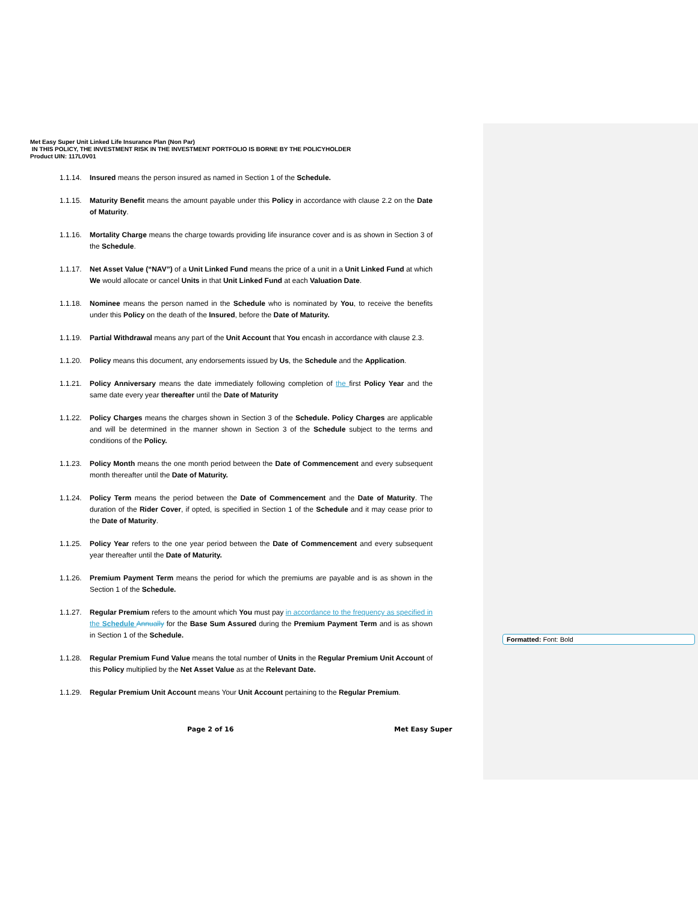Met Easy Super Unit Linked Life Insurance Plan (Non Par)
IN THIS POLICY, THE INVESTMENT RISK IN THE INVESTMENT PORTFOLIO IS BORNE BY THE POLICYHOLDER
Product UIN: 117L0V01
1.1.14. Insured means the person insured as named in Section 1 of the Schedule.
1.1.15. Maturity Benefit means the amount payable under this Policy in accordance with clause 2.2 on the Date of Maturity.
1.1.16. Mortality Charge means the charge towards providing life insurance cover and is as shown in Section 3 of the Schedule.
1.1.17. Net Asset Value (“NAV”) of a Unit Linked Fund means the price of a unit in a Unit Linked Fund at which We would allocate or cancel Units in that Unit Linked Fund at each Valuation Date.
1.1.18. Nominee means the person named in the Schedule who is nominated by You, to receive the benefits under this Policy on the death of the Insured, before the Date of Maturity.
1.1.19. Partial Withdrawal means any part of the Unit Account that You encash in accordance with clause 2.3.
1.1.20. Policy means this document, any endorsements issued by Us, the Schedule and the Application.
1.1.21. Policy Anniversary means the date immediately following completion of the first Policy Year and the same date every year thereafter until the Date of Maturity
1.1.22. Policy Charges means the charges shown in Section 3 of the Schedule. Policy Charges are applicable and will be determined in the manner shown in Section 3 of the Schedule subject to the terms and conditions of the Policy.
1.1.23. Policy Month means the one month period between the Date of Commencement and every subsequent month thereafter until the Date of Maturity.
1.1.24. Policy Term means the period between the Date of Commencement and the Date of Maturity. The duration of the Rider Cover, if opted, is specified in Section 1 of the Schedule and it may cease prior to the Date of Maturity.
1.1.25. Policy Year refers to the one year period between the Date of Commencement and every subsequent year thereafter until the Date of Maturity.
1.1.26. Premium Payment Term means the period for which the premiums are payable and is as shown in the Section 1 of the Schedule.
1.1.27. Regular Premium refers to the amount which You must pay in accordance to the frequency as specified in the Schedule Annually for the Base Sum Assured during the Premium Payment Term and is as shown in Section 1 of the Schedule.
1.1.28. Regular Premium Fund Value means the total number of Units in the Regular Premium Unit Account of this Policy multiplied by the Net Asset Value as at the Relevant Date.
1.1.29. Regular Premium Unit Account means Your Unit Account pertaining to the Regular Premium.
Page 2 of 16 Met Easy Super
Formatted: Font: Bold